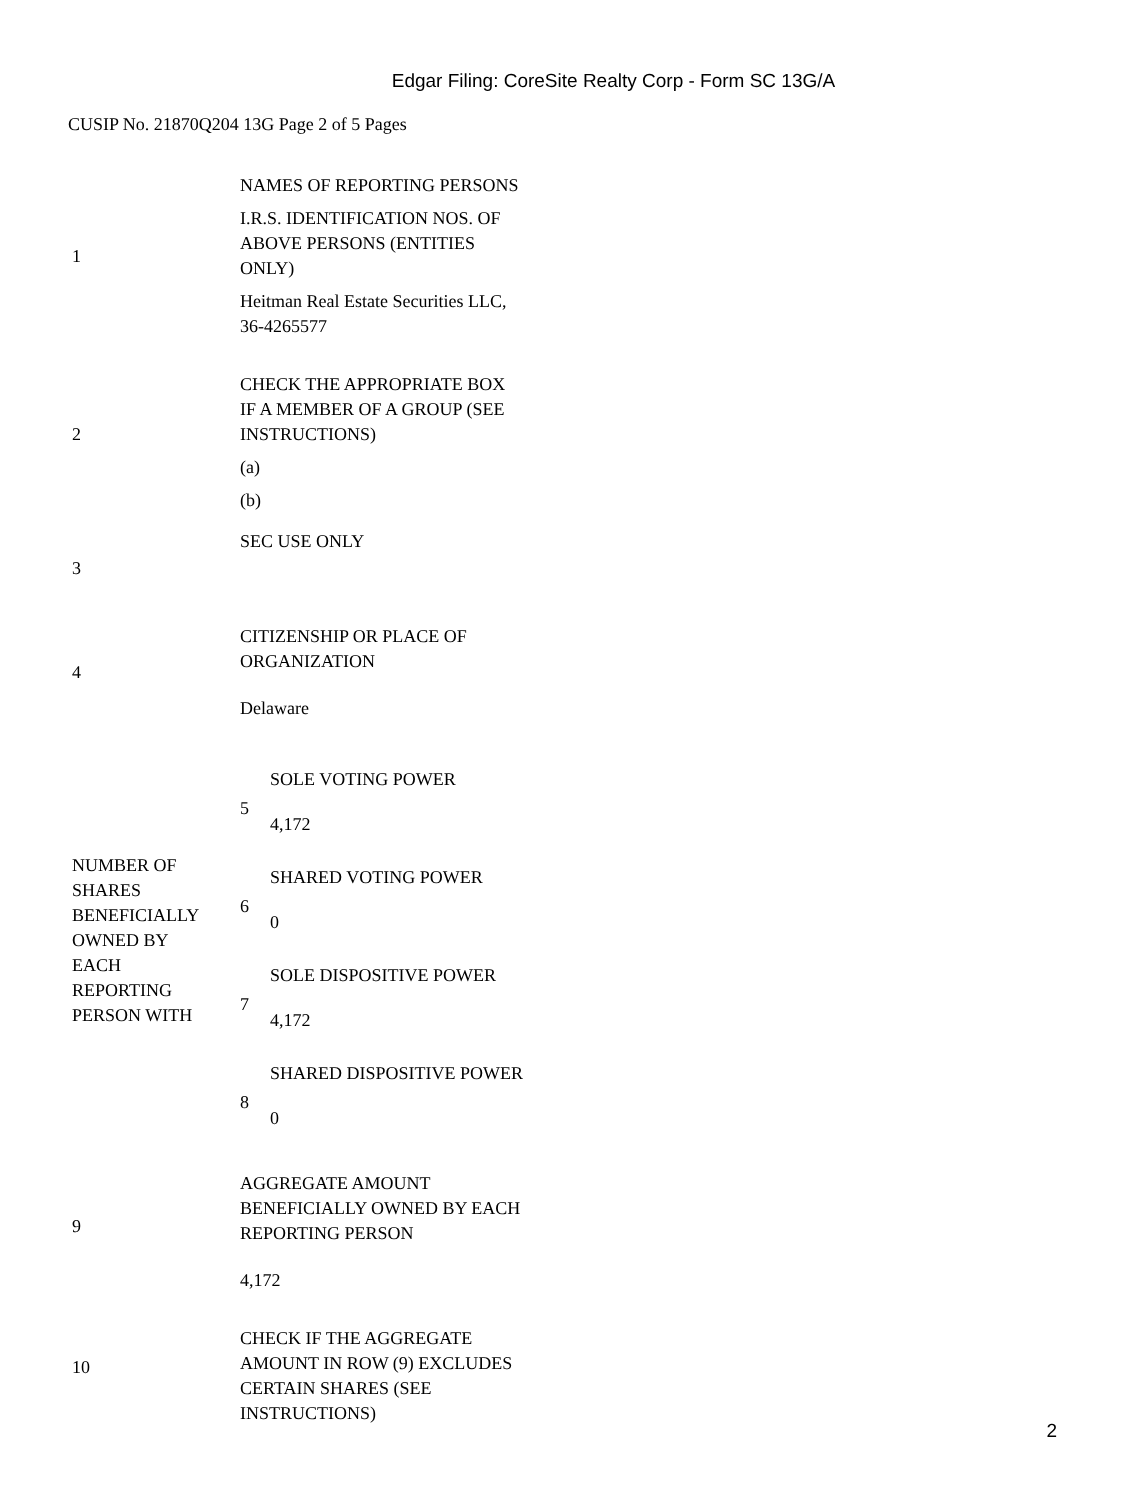Edgar Filing: CoreSite Realty Corp - Form SC 13G/A
CUSIP No. 21870Q204 13G Page 2 of 5 Pages
| 1 | NAMES OF REPORTING PERSONS I.R.S. IDENTIFICATION NOS. OF ABOVE PERSONS (ENTITIES ONLY) Heitman Real Estate Securities LLC, 36-4265577 |
| 2 | CHECK THE APPROPRIATE BOX IF A MEMBER OF A GROUP (SEE INSTRUCTIONS) (a) (b) |
| 3 | SEC USE ONLY |
| 4 | CITIZENSHIP OR PLACE OF ORGANIZATION Delaware |
| NUMBER OF SHARES BENEFICIALLY OWNED BY EACH REPORTING PERSON WITH | / 5 / SOLE VOTING POWER 4,172 / / 6 / SHARED VOTING POWER 0 / / 7 / SOLE DISPOSITIVE POWER 4,172 / / 8 / SHARED DISPOSITIVE POWER 0 / |
| 9 | AGGREGATE AMOUNT BENEFICIALLY OWNED BY EACH REPORTING PERSON 4,172 |
| 10 | CHECK IF THE AGGREGATE AMOUNT IN ROW (9) EXCLUDES CERTAIN SHARES (SEE INSTRUCTIONS) |
2